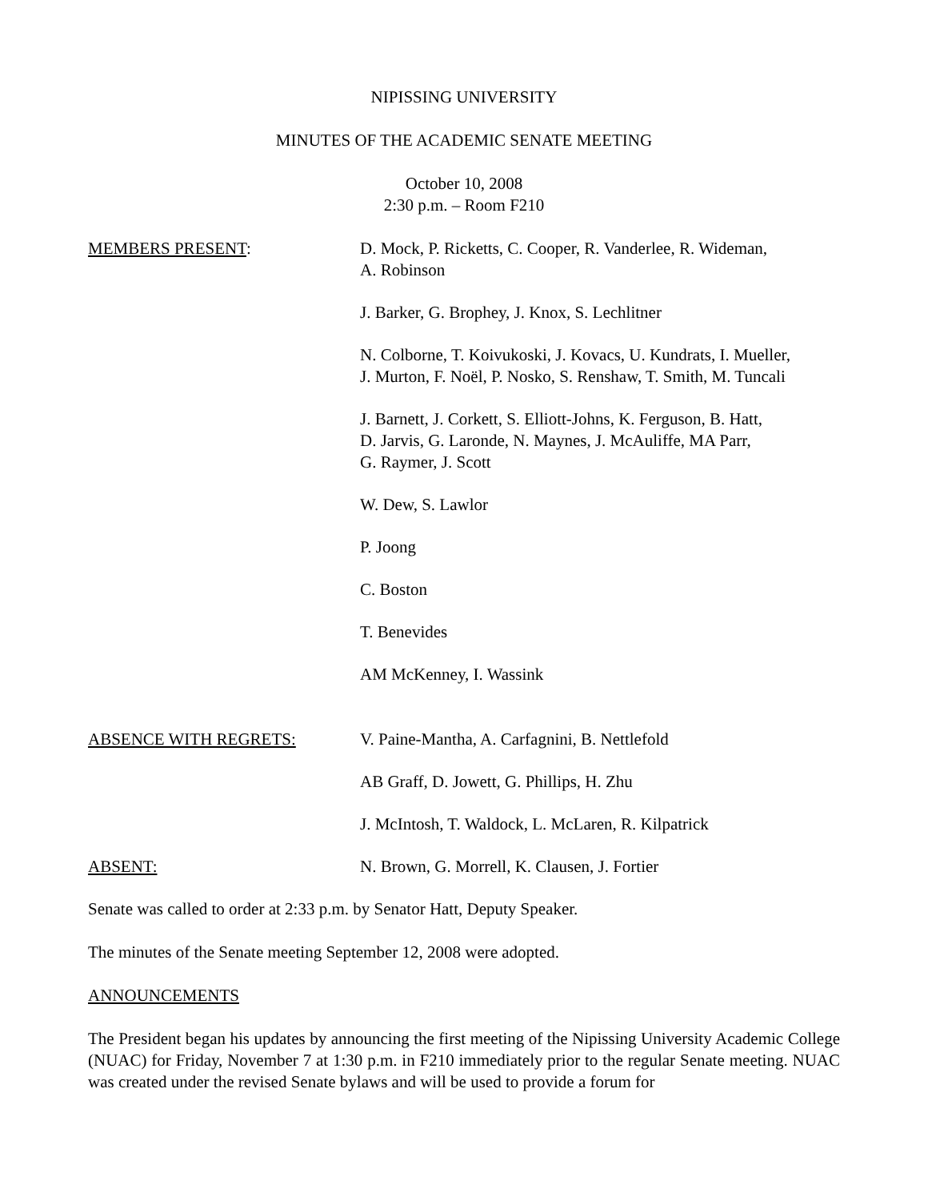NIPISSING UNIVERSITY
MINUTES OF THE ACADEMIC SENATE MEETING
October 10, 2008
2:30 p.m. – Room F210
MEMBERS PRESENT: D. Mock, P. Ricketts, C. Cooper, R. Vanderlee, R. Wideman,
A. Robinson
J. Barker, G. Brophey, J. Knox, S. Lechlitner
N. Colborne, T. Koivukoski, J. Kovacs, U. Kundrats, I. Mueller,
J. Murton, F. Noël, P. Nosko, S. Renshaw, T. Smith, M. Tuncali
J. Barnett, J. Corkett, S. Elliott-Johns, K. Ferguson, B. Hatt,
D. Jarvis, G. Laronde, N. Maynes, J. McAuliffe, MA Parr,
G. Raymer, J. Scott
W. Dew, S. Lawlor
P. Joong
C. Boston
T. Benevides
AM McKenney, I. Wassink
ABSENCE WITH REGRETS: V. Paine-Mantha, A. Carfagnini, B. Nettlefold
AB Graff, D. Jowett, G. Phillips, H. Zhu
J. McIntosh, T. Waldock, L. McLaren, R. Kilpatrick
ABSENT: N. Brown, G. Morrell, K. Clausen, J. Fortier
Senate was called to order at 2:33 p.m. by Senator Hatt, Deputy Speaker.
The minutes of the Senate meeting September 12, 2008 were adopted.
ANNOUNCEMENTS
The President began his updates by announcing the first meeting of the Nipissing University Academic College (NUAC) for Friday, November 7 at 1:30 p.m. in F210 immediately prior to the regular Senate meeting. NUAC was created under the revised Senate bylaws and will be used to provide a forum for